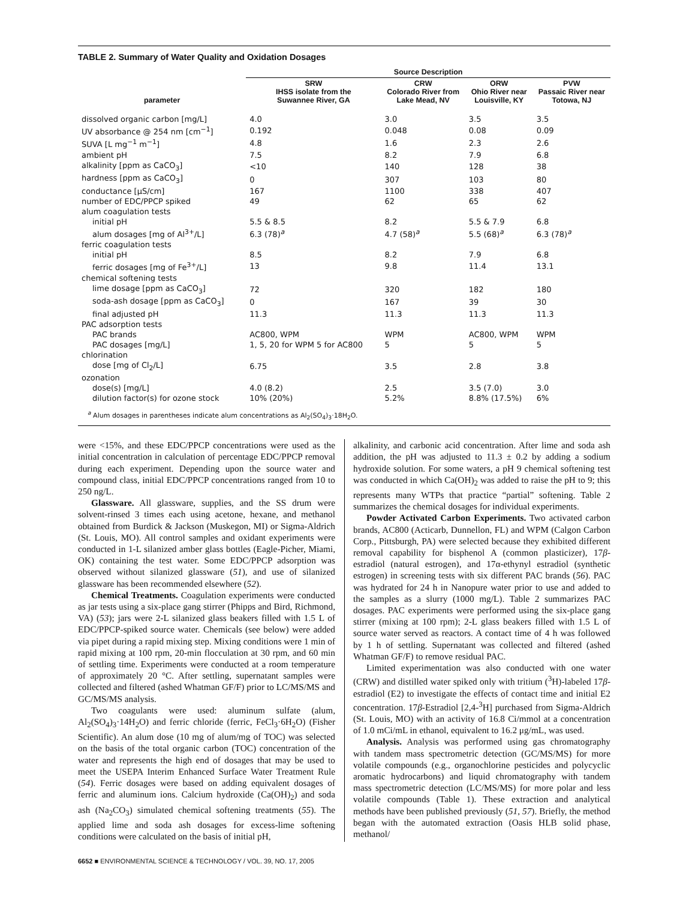TABLE 2. Summary of Water Quality and Oxidation Dosages
| | Source Description | | | |
| --- | --- | --- | --- | --- |
| parameter | SRW IHSS isolate from the Suwannee River, GA | CRW Colorado River from Lake Mead, NV | ORW Ohio River near Louisville, KY | PVW Passaic River near Totowa, NJ |
| dissolved organic carbon [mg/L] | 4.0 | 3.0 | 3.5 | 3.5 |
| UV absorbance @ 254 nm [cm<sup>−1</sup>] | 0.192 | 0.048 | 0.08 | 0.09 |
| SUVA [L mg<sup>−1</sup> m<sup>−1</sup>] | 4.8 | 1.6 | 2.3 | 2.6 |
| ambient pH | 7.5 | 8.2 | 7.9 | 6.8 |
| alkalinity [ppm as CaCO<sub>3</sub>] | <10 | 140 | 128 | 38 |
| hardness [ppm as CaCO<sub>3</sub>] | 0 | 307 | 103 | 80 |
| conductance [μS/cm] | 167 | 1100 | 338 | 407 |
| number of EDC/PPCP spiked | 49 | 62 | 65 | 62 |
| alum coagulation tests | | | | |
| initial pH | 5.5 & 8.5 | 8.2 | 5.5 & 7.9 | 6.8 |
| alum dosages [mg of Al<sup>3+</sup>/L] | 6.3 (78)<sup>a</sup> | 4.7 (58)<sup>a</sup> | 5.5 (68)<sup>a</sup> | 6.3 (78)<sup>a</sup> |
| ferric coagulation tests | | | | |
| initial pH | 8.5 | 8.2 | 7.9 | 6.8 |
| ferric dosages [mg of Fe<sup>3+</sup>/L] | 13 | 9.8 | 11.4 | 13.1 |
| chemical softening tests | | | | |
| lime dosage [ppm as CaCO<sub>3</sub>] | 72 | 320 | 182 | 180 |
| soda-ash dosage [ppm as CaCO<sub>3</sub>] | 0 | 167 | 39 | 30 |
| final adjusted pH | 11.3 | 11.3 | 11.3 | 11.3 |
| PAC adsorption tests | | | | |
| PAC brands | AC800, WPM | WPM | AC800, WPM | WPM |
| PAC dosages [mg/L] | 1, 5, 20 for WPM 5 for AC800 | 5 | 5 | 5 |
| chlorination | | | | |
| dose [mg of Cl<sub>2</sub>/L] | 6.75 | 3.5 | 2.8 | 3.8 |
| ozonation | | | | |
| dose(s) [mg/L] | 4.0 (8.2) | 2.5 | 3.5 (7.0) | 3.0 |
| dilution factor(s) for ozone stock | 10% (20%) | 5.2% | 8.8% (17.5%) | 6% |
<sup>a</sup> Alum dosages in parentheses indicate alum concentrations as Al<sub>2</sub>(SO<sub>4</sub>)<sub>3</sub>·18H<sub>2</sub>O.
were <15%, and these EDC/PPCP concentrations were used as the initial concentration in calculation of percentage EDC/PPCP removal during each experiment. Depending upon the source water and compound class, initial EDC/PPCP concentrations ranged from 10 to 250 ng/L.
Glassware. All glassware, supplies, and the SS drum were solvent-rinsed 3 times each using acetone, hexane, and methanol obtained from Burdick & Jackson (Muskegon, MI) or Sigma-Aldrich (St. Louis, MO). All control samples and oxidant experiments were conducted in 1-L silanized amber glass bottles (Eagle-Picher, Miami, OK) containing the test water. Some EDC/PPCP adsorption was observed without silanized glassware (51), and use of silanized glassware has been recommended elsewhere (52).
Chemical Treatments. Coagulation experiments were conducted as jar tests using a six-place gang stirrer (Phipps and Bird, Richmond, VA) (53); jars were 2-L silanized glass beakers filled with 1.5 L of EDC/PPCP-spiked source water. Chemicals (see below) were added via pipet during a rapid mixing step. Mixing conditions were 1 min of rapid mixing at 100 rpm, 20-min flocculation at 30 rpm, and 60 min of settling time. Experiments were conducted at a room temperature of approximately 20 °C. After settling, supernatant samples were collected and filtered (ashed Whatman GF/F) prior to LC/MS/MS and GC/MS/MS analysis.
Two coagulants were used: aluminum sulfate (alum, Al<sub>2</sub>(SO<sub>4</sub>)<sub>3</sub>·14H<sub>2</sub>O) and ferric chloride (ferric, FeCl<sub>3</sub>·6H<sub>2</sub>O) (Fisher Scientific). An alum dose (10 mg of alum/mg of TOC) was selected on the basis of the total organic carbon (TOC) concentration of the water and represents the high end of dosages that may be used to meet the USEPA Interim Enhanced Surface Water Treatment Rule (54). Ferric dosages were based on adding equivalent dosages of ferric and aluminum ions. Calcium hydroxide (Ca(OH)<sub>2</sub>) and soda ash (Na<sub>2</sub>CO<sub>3</sub>) simulated chemical softening treatments (55). The applied lime and soda ash dosages for excess-lime softening conditions were calculated on the basis of initial pH,
alkalinity, and carbonic acid concentration. After lime and soda ash addition, the pH was adjusted to 11.3 ± 0.2 by adding a sodium hydroxide solution. For some waters, a pH 9 chemical softening test was conducted in which Ca(OH)<sub>2</sub> was added to raise the pH to 9; this represents many WTPs that practice “partial” softening. Table 2 summarizes the chemical dosages for individual experiments.
Powder Activated Carbon Experiments. Two activated carbon brands, AC800 (Acticarb, Dunnellon, FL) and WPM (Calgon Carbon Corp., Pittsburgh, PA) were selected because they exhibited different removal capability for bisphenol A (common plasticizer), 17β-estradiol (natural estrogen), and 17α-ethynyl estradiol (synthetic estrogen) in screening tests with six different PAC brands (56). PAC was hydrated for 24 h in Nanopure water prior to use and added to the samples as a slurry (1000 mg/L). Table 2 summarizes PAC dosages. PAC experiments were performed using the six-place gang stirrer (mixing at 100 rpm); 2-L glass beakers filled with 1.5 L of source water served as reactors. A contact time of 4 h was followed by 1 h of settling. Supernatant was collected and filtered (ashed Whatman GF/F) to remove residual PAC.
Limited experimentation was also conducted with one water (CRW) and distilled water spiked only with tritium (<sup>3</sup>H)-labeled 17β-estradiol (E2) to investigate the effects of contact time and initial E2 concentration. 17β-Estradiol [2,4-<sup>3</sup>H] purchased from Sigma-Aldrich (St. Louis, MO) with an activity of 16.8 Ci/mmol at a concentration of 1.0 mCi/mL in ethanol, equivalent to 16.2 μg/mL, was used.
Analysis. Analysis was performed using gas chromatography with tandem mass spectrometric detection (GC/MS/MS) for more volatile compounds (e.g., organochlorine pesticides and polycyclic aromatic hydrocarbons) and liquid chromatography with tandem mass spectrometric detection (LC/MS/MS) for more polar and less volatile compounds (Table 1). These extraction and analytical methods have been published previously (51, 57). Briefly, the method began with the automated extraction (Oasis HLB solid phase, methanol/
6652 ■ ENVIRONMENTAL SCIENCE & TECHNOLOGY / VOL. 39, NO. 17, 2005